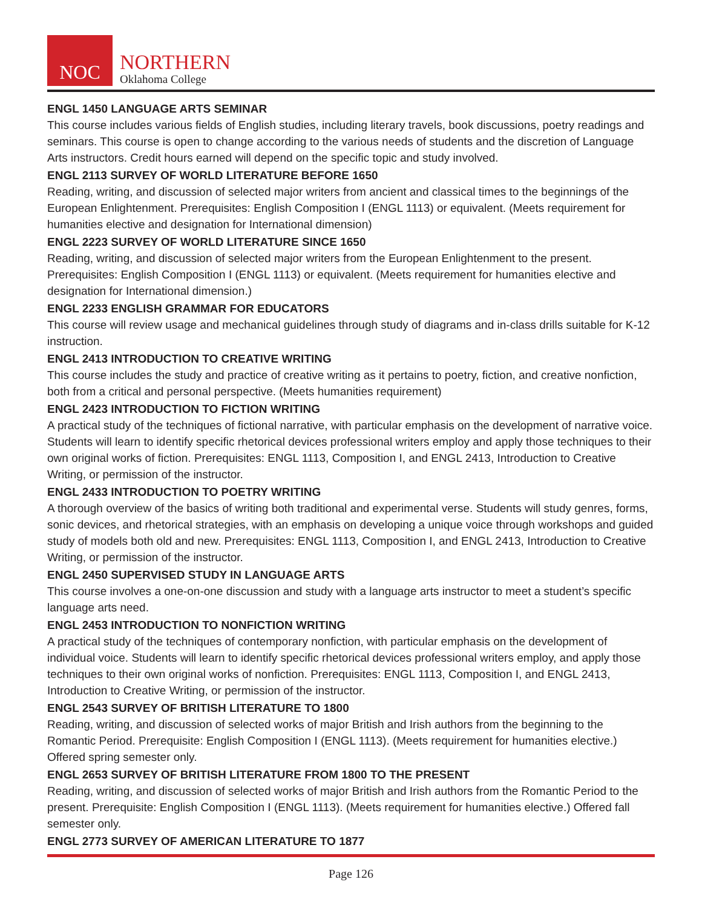NOC
NORTHERN
Oklahoma College
ENGL 1450 LANGUAGE ARTS SEMINAR
This course includes various fields of English studies, including literary travels, book discussions, poetry readings and seminars. This course is open to change according to the various needs of students and the discretion of Language Arts instructors. Credit hours earned will depend on the specific topic and study involved.
ENGL 2113 SURVEY OF WORLD LITERATURE BEFORE 1650
Reading, writing, and discussion of selected major writers from ancient and classical times to the beginnings of the European Enlightenment. Prerequisites: English Composition I (ENGL 1113) or equivalent. (Meets requirement for humanities elective and designation for International dimension)
ENGL 2223 SURVEY OF WORLD LITERATURE SINCE 1650
Reading, writing, and discussion of selected major writers from the European Enlightenment to the present. Prerequisites: English Composition I (ENGL 1113) or equivalent. (Meets requirement for humanities elective and designation for International dimension.)
ENGL 2233 ENGLISH GRAMMAR FOR EDUCATORS
This course will review usage and mechanical guidelines through study of diagrams and in-class drills suitable for K-12 instruction.
ENGL 2413 INTRODUCTION TO CREATIVE WRITING
This course includes the study and practice of creative writing as it pertains to poetry, fiction, and creative nonfiction, both from a critical and personal perspective. (Meets humanities requirement)
ENGL 2423 INTRODUCTION TO FICTION WRITING
A practical study of the techniques of fictional narrative, with particular emphasis on the development of narrative voice. Students will learn to identify specific rhetorical devices professional writers employ and apply those techniques to their own original works of fiction. Prerequisites: ENGL 1113, Composition I, and ENGL 2413, Introduction to Creative Writing, or permission of the instructor.
ENGL 2433 INTRODUCTION TO POETRY WRITING
A thorough overview of the basics of writing both traditional and experimental verse. Students will study genres, forms, sonic devices, and rhetorical strategies, with an emphasis on developing a unique voice through workshops and guided study of models both old and new. Prerequisites: ENGL 1113, Composition I, and ENGL 2413, Introduction to Creative Writing, or permission of the instructor.
ENGL 2450 SUPERVISED STUDY IN LANGUAGE ARTS
This course involves a one-on-one discussion and study with a language arts instructor to meet a student’s specific language arts need.
ENGL 2453 INTRODUCTION TO NONFICTION WRITING
A practical study of the techniques of contemporary nonfiction, with particular emphasis on the development of individual voice. Students will learn to identify specific rhetorical devices professional writers employ, and apply those techniques to their own original works of nonfiction. Prerequisites: ENGL 1113, Composition I, and ENGL 2413, Introduction to Creative Writing, or permission of the instructor.
ENGL 2543 SURVEY OF BRITISH LITERATURE TO 1800
Reading, writing, and discussion of selected works of major British and Irish authors from the beginning to the Romantic Period. Prerequisite: English Composition I (ENGL 1113). (Meets requirement for humanities elective.) Offered spring semester only.
ENGL 2653 SURVEY OF BRITISH LITERATURE FROM 1800 TO THE PRESENT
Reading, writing, and discussion of selected works of major British and Irish authors from the Romantic Period to the present. Prerequisite: English Composition I (ENGL 1113). (Meets requirement for humanities elective.) Offered fall semester only.
ENGL 2773 SURVEY OF AMERICAN LITERATURE TO 1877
Page 126